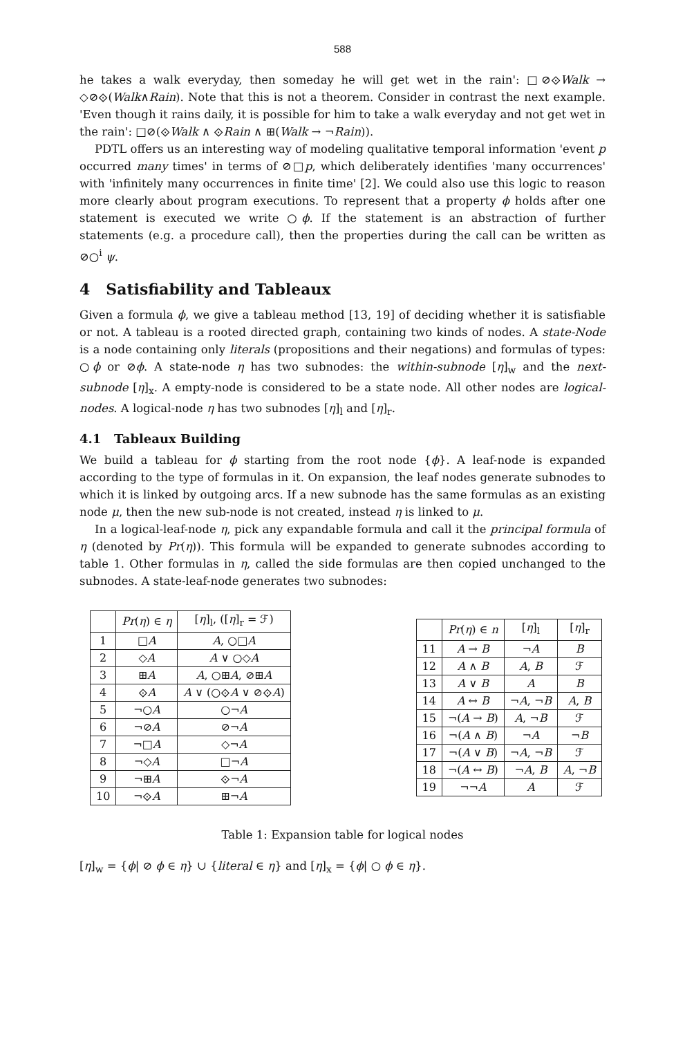588
he takes a walk everyday, then someday he will get wet in the rain': □⊘⟐Walk → ◇⊘⟐(Walk∧Rain). Note that this is not a theorem. Consider in contrast the next example. 'Even though it rains daily, it is possible for him to take a walk everyday and not get wet in the rain': □⊘(⟐Walk ∧ ⟐Rain ∧ ⊞(Walk → ¬Rain)).
PDTL offers us an interesting way of modeling qualitative temporal information 'event p occurred many times' in terms of ⊘□p, which deliberately identifies 'many occurrences' with 'infinitely many occurrences in finite time' [2]. We could also use this logic to reason more clearly about program executions. To represent that a property ϕ holds after one statement is executed we write ○ϕ. If the statement is an abstraction of further statements (e.g. a procedure call), then the properties during the call can be written as ⊘○<sup>i</sup> ψ.
4 Satisfiability and Tableaux
Given a formula ϕ, we give a tableau method [13, 19] of deciding whether it is satisfiable or not. A tableau is a rooted directed graph, containing two kinds of nodes. A state-Node is a node containing only literals (propositions and their negations) and formulas of types: ○ϕ or ⊘ϕ. A state-node η has two subnodes: the within-subnode [η]<sub>w</sub> and the next-subnode [η]<sub>x</sub>. A empty-node is considered to be a state node. All other nodes are logical-nodes. A logical-node η has two subnodes [η]<sub>l</sub> and [η]<sub>r</sub>.
4.1 Tableaux Building
We build a tableau for ϕ starting from the root node {ϕ}. A leaf-node is expanded according to the type of formulas in it. On expansion, the leaf nodes generate subnodes to which it is linked by outgoing arcs. If a new subnode has the same formulas as an existing node μ, then the new sub-node is not created, instead η is linked to μ.
In a logical-leaf-node η, pick any expandable formula and call it the principal formula of η (denoted by Pr(η)). This formula will be expanded to generate subnodes according to table 1. Other formulas in η, called the side formulas are then copied unchanged to the subnodes. A state-leaf-node generates two subnodes:
| | Pr ( η ) ∈ η | [ η ]<sub>l</sub>, ([ η ]<sub>r</sub> = ℱ) |
| --- | --- | --- |
| 1 | □ A | A , ○□ A |
| 2 | ◇ A | A ∨ ○◇ A |
| 3 | ⊞ A | A , ○⊞ A , ⊘⊞ A |
| 4 | ⟐ A | A ∨ (○⟐ A ∨ ⊘⟐ A ) |
| 5 | ¬○ A | ○¬ A |
| 6 | ¬⊘ A | ⊘¬ A |
| 7 | ¬□ A | ◇¬ A |
| 8 | ¬◇ A | □¬ A |
| 9 | ¬⊞ A | ⟐¬ A |
| 10 | ¬⟐ A | ⊞¬ A |
| | Pr ( η ) ∈ n | [ η ]<sub>l</sub> | [ η ]<sub>r</sub> |
| --- | --- | --- | --- |
| 11 | A → B | ¬ A | B |
| 12 | A ∧ B | A , B | ℱ |
| 13 | A ∨ B | A | B |
| 14 | A ↔ B | ¬ A , ¬ B | A , B |
| 15 | ¬( A → B ) | A , ¬ B | ℱ |
| 16 | ¬( A ∧ B ) | ¬ A | ¬ B |
| 17 | ¬( A ∨ B ) | ¬ A , ¬ B | ℱ |
| 18 | ¬( A ↔ B ) | ¬ A , B | A , ¬ B |
| 19 | ¬¬ A | A | ℱ |
Table 1: Expansion table for logical nodes
[η]<sub>w</sub> = {ϕ| ⊘ ϕ ∈ η} ∪ {literal ∈ η} and [η]<sub>x</sub> = {ϕ| ○ ϕ ∈ η}.